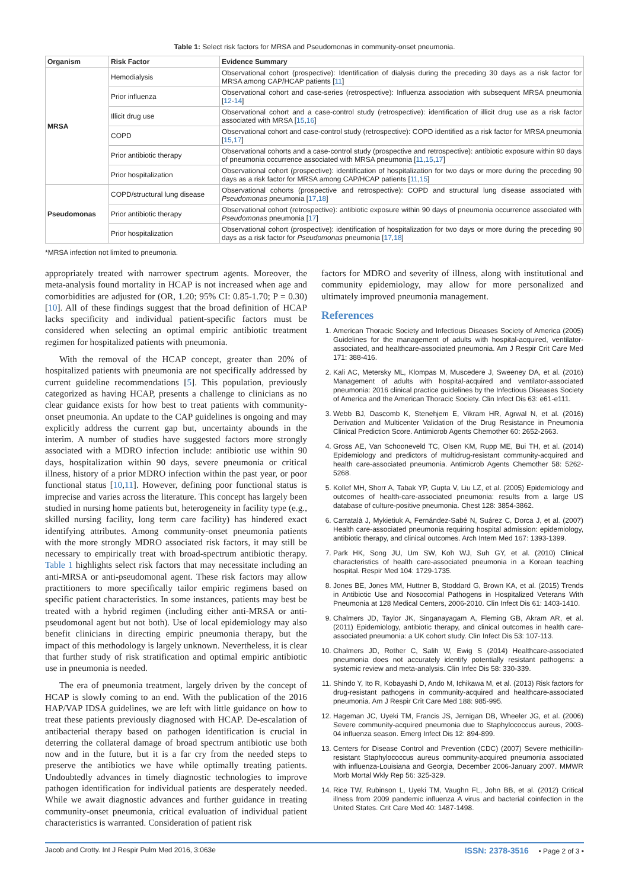Table 1: Select risk factors for MRSA and Pseudomonas in community-onset pneumonia.
| Organism | Risk Factor | Evidence Summary |
| --- | --- | --- |
| MRSA | Hemodialysis | Observational cohort (prospective): Identification of dialysis during the preceding 30 days as a risk factor for MRSA among CAP/HCAP patients [ 11 ] |
| | Prior influenza | Observational cohort and case-series (retrospective): Influenza association with subsequent MRSA pneumonia [ 12 - 14 ] |
| | Illicit drug use | Observational cohort and a case-control study (retrospective): identification of illicit drug use as a risk factor associated with MRSA [ 15 , 16 ] |
| | COPD | Observational cohort and case-control study (retrospective): COPD identified as a risk factor for MRSA pneumonia [ 15 , 17 ] |
| | Prior antibiotic therapy | Observational cohorts and a case-control study (prospective and retrospective): antibiotic exposure within 90 days of pneumonia occurrence associated with MRSA pneumonia [ 11 , 15 , 17 ] |
| | Prior hospitalization | Observational cohort (prospective): identification of hospitalization for two days or more during the preceding 90 days as a risk factor for MRSA among CAP/HCAP patients [ 11 , 15 ] |
| Pseudomonas | COPD/structural lung disease | Observational cohorts (prospective and retrospective): COPD and structural lung disease associated with Pseudomonas pneumonia [ 17 , 18 ] |
| | Prior antibiotic therapy | Observational cohort (retrospective): antibiotic exposure within 90 days of pneumonia occurrence associated with Pseudomonas pneumonia [ 17 ] |
| | Prior hospitalization | Observational cohort (prospective): identification of hospitalization for two days or more during the preceding 90 days as a risk factor for Pseudomonas pneumonia [ 17 , 18 ] |
*MRSA infection not limited to pneumonia.
appropriately treated with narrower spectrum agents. Moreover, the meta-analysis found mortality in HCAP is not increased when age and comorbidities are adjusted for (OR, 1.20; 95% CI: 0.85-1.70; P = 0.30) [10]. All of these findings suggest that the broad definition of HCAP lacks specificity and individual patient-specific factors must be considered when selecting an optimal empiric antibiotic treatment regimen for hospitalized patients with pneumonia.
With the removal of the HCAP concept, greater than 20% of hospitalized patients with pneumonia are not specifically addressed by current guideline recommendations [5]. This population, previously categorized as having HCAP, presents a challenge to clinicians as no clear guidance exists for how best to treat patients with community-onset pneumonia. An update to the CAP guidelines is ongoing and may explicitly address the current gap but, uncertainty abounds in the interim. A number of studies have suggested factors more strongly associated with a MDRO infection include: antibiotic use within 90 days, hospitalization within 90 days, severe pneumonia or critical illness, history of a prior MDRO infection within the past year, or poor functional status [10,11]. However, defining poor functional status is imprecise and varies across the literature. This concept has largely been studied in nursing home patients but, heterogeneity in facility type (e.g., skilled nursing facility, long term care facility) has hindered exact identifying attributes. Among community-onset pneumonia patients with the more strongly MDRO associated risk factors, it may still be necessary to empirically treat with broad-spectrum antibiotic therapy. Table 1 highlights select risk factors that may necessitate including an anti-MRSA or anti-pseudomonal agent. These risk factors may allow practitioners to more specifically tailor empiric regimens based on specific patient characteristics. In some instances, patients may best be treated with a hybrid regimen (including either anti-MRSA or anti-pseudomonal agent but not both). Use of local epidemiology may also benefit clinicians in directing empiric pneumonia therapy, but the impact of this methodology is largely unknown. Nevertheless, it is clear that further study of risk stratification and optimal empiric antibiotic use in pneumonia is needed.
The era of pneumonia treatment, largely driven by the concept of HCAP is slowly coming to an end. With the publication of the 2016 HAP/VAP IDSA guidelines, we are left with little guidance on how to treat these patients previously diagnosed with HCAP. De-escalation of antibacterial therapy based on pathogen identification is crucial in deterring the collateral damage of broad spectrum antibiotic use both now and in the future, but it is a far cry from the needed steps to preserve the antibiotics we have while optimally treating patients. Undoubtedly advances in timely diagnostic technologies to improve pathogen identification for individual patients are desperately needed. While we await diagnostic advances and further guidance in treating community-onset pneumonia, critical evaluation of individual patient characteristics is warranted. Consideration of patient risk
factors for MDRO and severity of illness, along with institutional and community epidemiology, may allow for more personalized and ultimately improved pneumonia management.
References
1. American Thoracic Society and Infectious Diseases Society of America (2005) Guidelines for the management of adults with hospital-acquired, ventilator-associated, and healthcare-associated pneumonia. Am J Respir Crit Care Med 171: 388-416.
2. Kali AC, Metersky ML, Klompas M, Muscedere J, Sweeney DA, et al. (2016) Management of adults with hospital-acquired and ventilator-associated pneumonia: 2016 clinical practice guidelines by the Infectious Diseases Society of America and the American Thoracic Society. Clin Infect Dis 63: e61-e111.
3. Webb BJ, Dascomb K, Stenehjem E, Vikram HR, Agrwal N, et al. (2016) Derivation and Multicenter Validation of the Drug Resistance in Pneumonia Clinical Prediction Score. Antimicrob Agents Chemother 60: 2652-2663.
4. Gross AE, Van Schooneveld TC, Olsen KM, Rupp ME, Bui TH, et al. (2014) Epidemiology and predictors of multidrug-resistant community-acquired and health care-associated pneumonia. Antimicrob Agents Chemother 58: 5262-5268.
5. Kollef MH, Shorr A, Tabak YP, Gupta V, Liu LZ, et al. (2005) Epidemiology and outcomes of health-care-associated pneumonia: results from a large US database of culture-positive pneumonia. Chest 128: 3854-3862.
6. Carratalà J, Mykietiuk A, Fernández-Sabé N, Suárez C, Dorca J, et al. (2007) Health care-associated pneumonia requiring hospital admission: epidemiology, antibiotic therapy, and clinical outcomes. Arch Intern Med 167: 1393-1399.
7. Park HK, Song JU, Um SW, Koh WJ, Suh GY, et al. (2010) Clinical characteristics of health care-associated pneumonia in a Korean teaching hospital. Respir Med 104: 1729-1735.
8. Jones BE, Jones MM, Huttner B, Stoddard G, Brown KA, et al. (2015) Trends in Antibiotic Use and Nosocomial Pathogens in Hospitalized Veterans With Pneumonia at 128 Medical Centers, 2006-2010. Clin Infect Dis 61: 1403-1410.
9. Chalmers JD, Taylor JK, Singanayagam A, Fleming GB, Akram AR, et al. (2011) Epidemiology, antibiotic therapy, and clinical outcomes in health care-associated pneumonia: a UK cohort study. Clin Infect Dis 53: 107-113.
10. Chalmers JD, Rother C, Salih W, Ewig S (2014) Healthcare-associated pneumonia does not accurately identify potentially resistant pathogens: a systemic review and meta-analysis. Clin Infec Dis 58: 330-339.
11. Shindo Y, Ito R, Kobayashi D, Ando M, Ichikawa M, et al. (2013) Risk factors for drug-resistant pathogens in community-acquired and healthcare-associated pneumonia. Am J Respir Crit Care Med 188: 985-995.
12. Hageman JC, Uyeki TM, Francis JS, Jernigan DB, Wheeler JG, et al. (2006) Severe community-acquired pneumonia due to Staphylococcus aureus, 2003-04 influenza season. Emerg Infect Dis 12: 894-899.
13. Centers for Disease Control and Prevention (CDC) (2007) Severe methicillin-resistant Staphylococcus aureus community-acquired pneumonia associated with influenza-Louisiana and Georgia, December 2006-January 2007. MMWR Morb Mortal Wkly Rep 56: 325-329.
14. Rice TW, Rubinson L, Uyeki TM, Vaughn FL, John BB, et al. (2012) Critical illness from 2009 pandemic influenza A virus and bacterial coinfection in the United States. Crit Care Med 40: 1487-1498.
Jacob and Crotty. Int J Respir Pulm Med 2016, 3:063e ISSN: 2378-3516 • Page 2 of 3 •